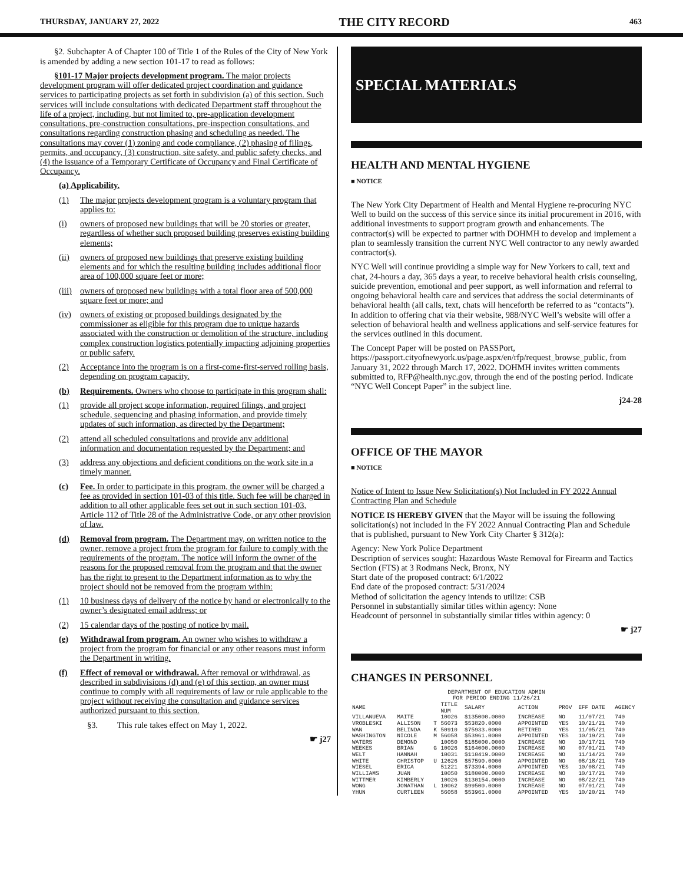THURSDAY, JANUARY 27, 2022 THE CITY RECORD 463
§2. Subchapter A of Chapter 100 of Title 1 of the Rules of the City of New York is amended by adding a new section 101-17 to read as follows:
§101-17 Major projects development program. The major projects development program will offer dedicated project coordination and guidance services to participating projects as set forth in subdivision (a) of this section. Such services will include consultations with dedicated Department staff throughout the life of a project, including, but not limited to, pre-application development consultations, pre-construction consultations, pre-inspection consultations, and consultations regarding construction phasing and scheduling as needed. The consultations may cover (1) zoning and code compliance, (2) phasing of filings, permits, and occupancy, (3) construction, site safety, and public safety checks, and (4) the issuance of a Temporary Certificate of Occupancy and Final Certificate of Occupancy.
(a) Applicability.
(1) The major projects development program is a voluntary program that applies to:
(i) owners of proposed new buildings that will be 20 stories or greater, regardless of whether such proposed building preserves existing building elements;
(ii) owners of proposed new buildings that preserve existing building elements and for which the resulting building includes additional floor area of 100,000 square feet or more;
(iii) owners of proposed new buildings with a total floor area of 500,000 square feet or more; and
(iv) owners of existing or proposed buildings designated by the commissioner as eligible for this program due to unique hazards associated with the construction or demolition of the structure, including complex construction logistics potentially impacting adjoining properties or public safety.
(2) Acceptance into the program is on a first-come-first-served rolling basis, depending on program capacity.
(b) Requirements. Owners who choose to participate in this program shall:
(1) provide all project scope information, required filings, and project schedule, sequencing and phasing information, and provide timely updates of such information, as directed by the Department;
(2) attend all scheduled consultations and provide any additional information and documentation requested by the Department; and
(3) address any objections and deficient conditions on the work site in a timely manner.
(c) Fee. In order to participate in this program, the owner will be charged a fee as provided in section 101-03 of this title. Such fee will be charged in addition to all other applicable fees set out in such section 101-03, Article 112 of Title 28 of the Administrative Code, or any other provision of law.
(d) Removal from program. The Department may, on written notice to the owner, remove a project from the program for failure to comply with the requirements of the program. The notice will inform the owner of the reasons for the proposed removal from the program and that the owner has the right to present to the Department information as to why the project should not be removed from the program within:
(1) 10 business days of delivery of the notice by hand or electronically to the owner’s designated email address; or
(2) 15 calendar days of the posting of notice by mail.
(e) Withdrawal from program. An owner who wishes to withdraw a project from the program for financial or any other reasons must inform the Department in writing.
(f) Effect of removal or withdrawal. After removal or withdrawal, as described in subdivisions (d) and (e) of this section, an owner must continue to comply with all requirements of law or rule applicable to the project without receiving the consultation and guidance services authorized pursuant to this section.
§3. This rule takes effect on May 1, 2022.
☛ j27
SPECIAL MATERIALS
HEALTH AND MENTAL HYGIENE
■ NOTICE
The New York City Department of Health and Mental Hygiene re-procuring NYC Well to build on the success of this service since its initial procurement in 2016, with additional investments to support program growth and enhancements. The contractor(s) will be expected to partner with DOHMH to develop and implement a plan to seamlessly transition the current NYC Well contractor to any newly awarded contractor(s).
NYC Well will continue providing a simple way for New Yorkers to call, text and chat, 24-hours a day, 365 days a year, to receive behavioral health crisis counseling, suicide prevention, emotional and peer support, as well information and referral to ongoing behavioral health care and services that address the social determinants of behavioral health (all calls, text, chats will henceforth be referred to as “contacts”). In addition to offering chat via their website, 988/NYC Well’s website will offer a selection of behavioral health and wellness applications and self-service features for the services outlined in this document.
The Concept Paper will be posted on PASSPort, https://passport.cityofnewyork.us/page.aspx/en/rfp/request_browse_public, from January 31, 2022 through March 17, 2022. DOHMH invites written comments submitted to, RFP@health.nyc.gov, through the end of the posting period. Indicate “NYC Well Concept Paper” in the subject line.
j24-28
OFFICE OF THE MAYOR
■ NOTICE
Notice of Intent to Issue New Solicitation(s) Not Included in FY 2022 Annual Contracting Plan and Schedule
NOTICE IS HEREBY GIVEN that the Mayor will be issuing the following solicitation(s) not included in the FY 2022 Annual Contracting Plan and Schedule that is published, pursuant to New York City Charter § 312(a):
Agency: New York Police Department
Description of services sought: Hazardous Waste Removal for Firearm and Tactics Section (FTS) at 3 Rodmans Neck, Bronx, NY
Start date of the proposed contract: 6/1/2022
End date of the proposed contract: 5/31/2024
Method of solicitation the agency intends to utilize: CSB
Personnel in substantially similar titles within agency: None
Headcount of personnel in substantially similar titles within agency: 0
☛ j27
CHANGES IN PERSONNEL
DEPARTMENT OF EDUCATION ADMIN
FOR PERIOD ENDING 11/26/21
| NAME | | | TITLE NUM | SALARY | ACTION | PROV | EFF DATE | AGENCY |
| --- | --- | --- | --- | --- | --- | --- | --- | --- |
| VILLANUEVA | MAITE | | 10026 | $135000.0000 | INCREASE | NO | 11/07/21 | 740 |
| VROBLESKI | ALLISON | T | 56073 | $53820.0000 | APPOINTED | YES | 10/21/21 | 740 |
| WAN | BELINDA | K | 50910 | $75933.0000 | RETIRED | YES | 11/05/21 | 740 |
| WASHINGTON | NICOLE | M | 56058 | $53961.0000 | APPOINTED | YES | 10/19/21 | 740 |
| WATERS | DEMOND | | 10050 | $185000.0000 | INCREASE | NO | 10/17/21 | 740 |
| WEEKES | BRIAN | G | 10026 | $164000.0000 | INCREASE | NO | 07/01/21 | 740 |
| WELT | HANNAH | | 10031 | $110419.0000 | INCREASE | NO | 11/14/21 | 740 |
| WHITE | CHRISTOP | U | 12626 | $57590.0000 | APPOINTED | NO | 08/18/21 | 740 |
| WIESEL | ERICA | | 51221 | $73394.0000 | APPOINTED | YES | 10/08/21 | 740 |
| WILLIAMS | JUAN | | 10050 | $180000.0000 | INCREASE | NO | 10/17/21 | 740 |
| WITTMER | KIMBERLY | | 10026 | $130154.0000 | INCREASE | NO | 08/22/21 | 740 |
| WONG | JONATHAN | L | 10062 | $99500.0000 | INCREASE | NO | 07/01/21 | 740 |
| YHUN | CURTLEEN | | 56058 | $53961.0000 | APPOINTED | YES | 10/20/21 | 740 |